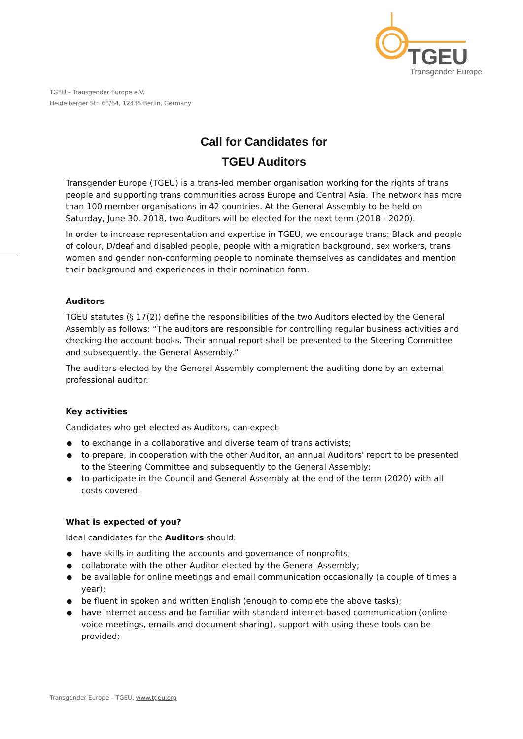TGEU
Transgender Europe
TGEU – Transgender Europe e.V.
Heidelberger Str. 63/64, 12435 Berlin, Germany
Call for Candidates for
TGEU Auditors
Transgender Europe (TGEU) is a trans-led member organisation working for the rights of trans people and supporting trans communities across Europe and Central Asia. The network has more than 100 member organisations in 42 countries. At the General Assembly to be held on Saturday, June 30, 2018, two Auditors will be elected for the next term (2018 - 2020).
In order to increase representation and expertise in TGEU, we encourage trans: Black and people of colour, D/deaf and disabled people, people with a migration background, sex workers, trans women and gender non-conforming people to nominate themselves as candidates and mention their background and experiences in their nomination form.
Auditors
TGEU statutes (§ 17(2)) define the responsibilities of the two Auditors elected by the General Assembly as follows: “The auditors are responsible for controlling regular business activities and checking the account books. Their annual report shall be presented to the Steering Committee and subsequently, the General Assembly.”
The auditors elected by the General Assembly complement the auditing done by an external professional auditor.
Key activities
Candidates who get elected as Auditors, can expect:
to exchange in a collaborative and diverse team of trans activists;
to prepare, in cooperation with the other Auditor, an annual Auditors' report to be presented to the Steering Committee and subsequently to the General Assembly;
to participate in the Council and General Assembly at the end of the term (2020) with all costs covered.
What is expected of you?
Ideal candidates for the Auditors should:
have skills in auditing the accounts and governance of nonprofits;
collaborate with the other Auditor elected by the General Assembly;
be available for online meetings and email communication occasionally (a couple of times a year);
be fluent in spoken and written English (enough to complete the above tasks);
have internet access and be familiar with standard internet-based communication (online voice meetings, emails and document sharing), support with using these tools can be provided;
Transgender Europe – TGEU. www.tgeu.org